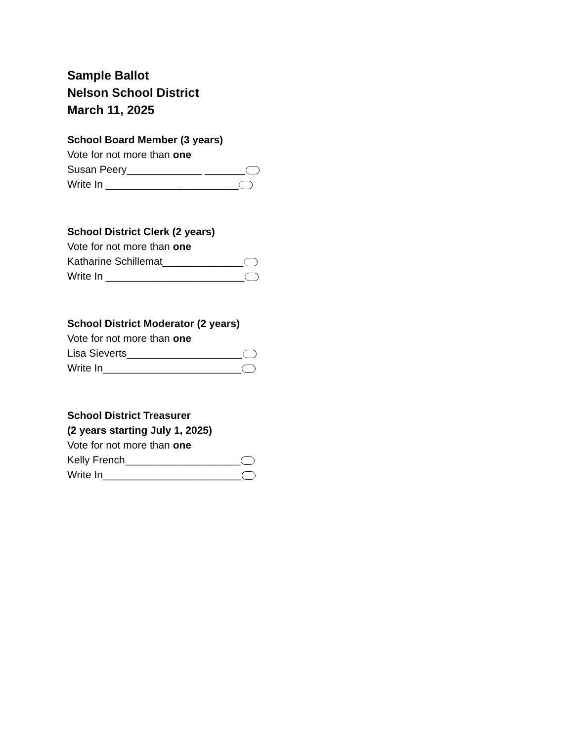Sample Ballot
Nelson School District
March 11, 2025
School Board Member (3 years)
Vote for not more than one
Susan Peery_____________ _______
Write In _______________________
School District Clerk (2 years)
Vote for not more than one
Katharine Schillemat______________
Write In ________________________
School District Moderator (2 years)
Vote for not more than one
Lisa Sieverts____________________
Write In________________________
School District Treasurer
(2 years starting July 1, 2025)
Vote for not more than one
Kelly French____________________
Write In________________________